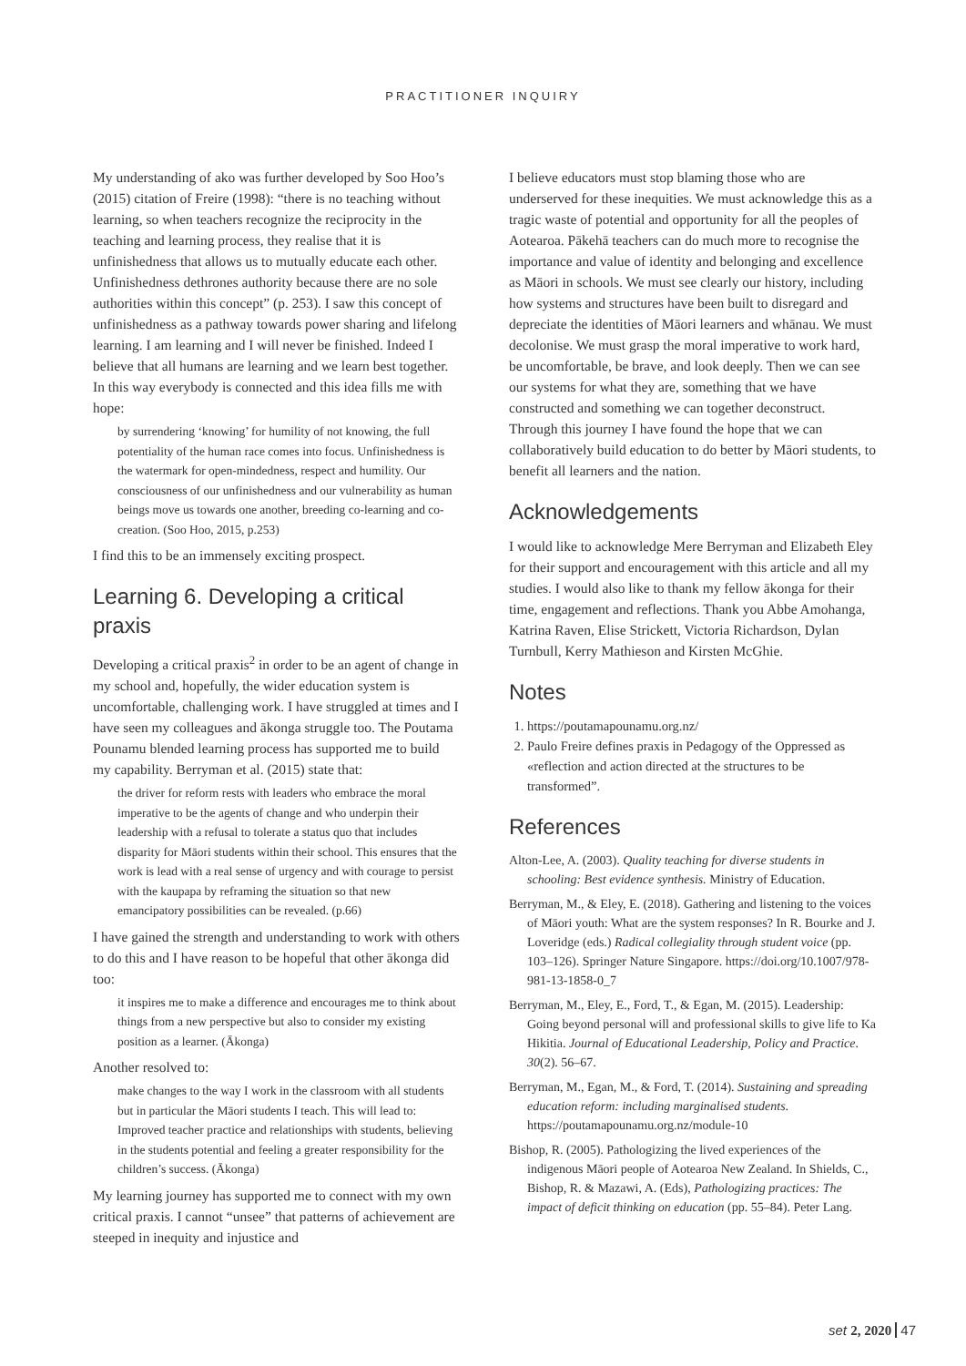PRACTITIONER INQUIRY
My understanding of ako was further developed by Soo Hoo’s (2015) citation of Freire (1998): “there is no teaching without learning, so when teachers recognize the reciprocity in the teaching and learning process, they realise that it is unfinishedness that allows us to mutually educate each other. Unfinishedness dethrones authority because there are no sole authorities within this concept” (p. 253). I saw this concept of unfinishedness as a pathway towards power sharing and lifelong learning. I am learning and I will never be finished. Indeed I believe that all humans are learning and we learn best together. In this way everybody is connected and this idea fills me with hope:
by surrendering ‘knowing’ for humility of not knowing, the full potentiality of the human race comes into focus. Unfinishedness is the watermark for open-mindedness, respect and humility. Our consciousness of our unfinishedness and our vulnerability as human beings move us towards one another, breeding co-learning and co-creation. (Soo Hoo, 2015, p.253)
I find this to be an immensely exciting prospect.
Learning 6. Developing a critical praxis
Developing a critical praxis<sup>2</sup> in order to be an agent of change in my school and, hopefully, the wider education system is uncomfortable, challenging work. I have struggled at times and I have seen my colleagues and ākonga struggle too. The Poutama Pounamu blended learning process has supported me to build my capability. Berryman et al. (2015) state that:
the driver for reform rests with leaders who embrace the moral imperative to be the agents of change and who underpin their leadership with a refusal to tolerate a status quo that includes disparity for Māori students within their school. This ensures that the work is lead with a real sense of urgency and with courage to persist with the kaupapa by reframing the situation so that new emancipatory possibilities can be revealed. (p.66)
I have gained the strength and understanding to work with others to do this and I have reason to be hopeful that other ākonga did too:
it inspires me to make a difference and encourages me to think about things from a new perspective but also to consider my existing position as a learner. (Ākonga)
Another resolved to:
make changes to the way I work in the classroom with all students but in particular the Māori students I teach. This will lead to: Improved teacher practice and relationships with students, believing in the students potential and feeling a greater responsibility for the children’s success. (Ākonga)
My learning journey has supported me to connect with my own critical praxis. I cannot “unsee” that patterns of achievement are steeped in inequity and injustice and
I believe educators must stop blaming those who are underserved for these inequities. We must acknowledge this as a tragic waste of potential and opportunity for all the peoples of Aotearoa. Pākehā teachers can do much more to recognise the importance and value of identity and belonging and excellence as Māori in schools. We must see clearly our history, including how systems and structures have been built to disregard and depreciate the identities of Māori learners and whānau. We must decolonise. We must grasp the moral imperative to work hard, be uncomfortable, be brave, and look deeply. Then we can see our systems for what they are, something that we have constructed and something we can together deconstruct. Through this journey I have found the hope that we can collaboratively build education to do better by Māori students, to benefit all learners and the nation.
Acknowledgements
I would like to acknowledge Mere Berryman and Elizabeth Eley for their support and encouragement with this article and all my studies. I would also like to thank my fellow ākonga for their time, engagement and reflections. Thank you Abbe Amohanga, Katrina Raven, Elise Strickett, Victoria Richardson, Dylan Turnbull, Kerry Mathieson and Kirsten McGhie.
Notes
1. https://poutamapounamu.org.nz/
2. Paulo Freire defines praxis in Pedagogy of the Oppressed as «reflection and action directed at the structures to be transformed”.
References
Alton-Lee, A. (2003). Quality teaching for diverse students in schooling: Best evidence synthesis. Ministry of Education.
Berryman, M., & Eley, E. (2018). Gathering and listening to the voices of Māori youth: What are the system responses? In R. Bourke and J. Loveridge (eds.) Radical collegiality through student voice (pp. 103–126). Springer Nature Singapore. https://doi.org/10.1007/978-981-13-1858-0_7
Berryman, M., Eley, E., Ford, T., & Egan, M. (2015). Leadership: Going beyond personal will and professional skills to give life to Ka Hikitia. Journal of Educational Leadership, Policy and Practice. 30(2). 56–67.
Berryman, M., Egan, M., & Ford, T. (2014). Sustaining and spreading education reform: including marginalised students. https://poutamapounamu.org.nz/module-10
Bishop, R. (2005). Pathologizing the lived experiences of the indigenous Māori people of Aotearoa New Zealand. In Shields, C., Bishop, R. & Mazawi, A. (Eds), Pathologizing practices: The impact of deficit thinking on education (pp. 55–84). Peter Lang.
set 2, 2020 47